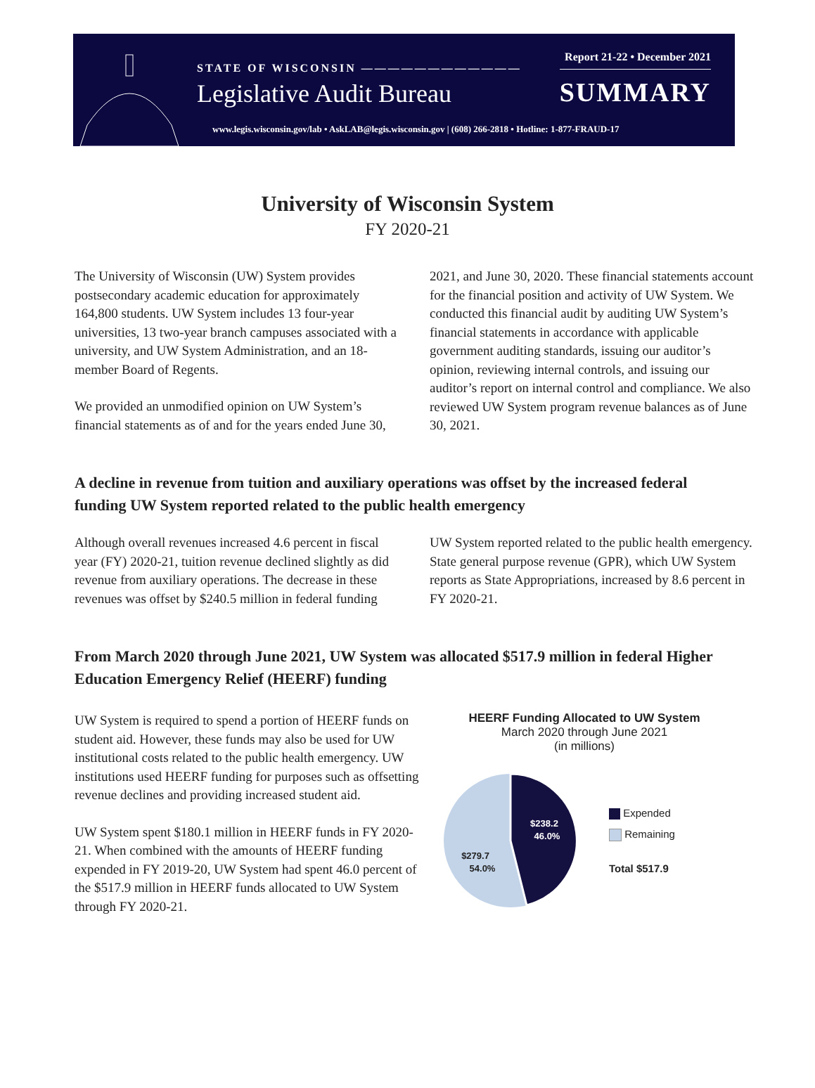STATE OF WISCONSIN ————————————
Legislative Audit Bureau
Report 21-22 • December 2021
SUMMARY
www.legis.wisconsin.gov/lab • AskLAB@legis.wisconsin.gov | (608) 266-2818 • Hotline: 1-877-FRAUD-17
University of Wisconsin System
FY 2020-21
The University of Wisconsin (UW) System provides postsecondary academic education for approximately 164,800 students. UW System includes 13 four-year universities, 13 two-year branch campuses associated with a university, and UW System Administration, and an 18-member Board of Regents.
We provided an unmodified opinion on UW System’s financial statements as of and for the years ended June 30, 2021, and June 30, 2020. These financial statements account for the financial position and activity of UW System. We conducted this financial audit by auditing UW System’s financial statements in accordance with applicable government auditing standards, issuing our auditor’s opinion, reviewing internal controls, and issuing our auditor’s report on internal control and compliance. We also reviewed UW System program revenue balances as of June 30, 2021.
A decline in revenue from tuition and auxiliary operations was offset by the increased federal funding UW System reported related to the public health emergency
Although overall revenues increased 4.6 percent in fiscal year (FY) 2020-21, tuition revenue declined slightly as did revenue from auxiliary operations. The decrease in these revenues was offset by $240.5 million in federal funding UW System reported related to the public health emergency. State general purpose revenue (GPR), which UW System reports as State Appropriations, increased by 8.6 percent in FY 2020-21.
From March 2020 through June 2021, UW System was allocated $517.9 million in federal Higher Education Emergency Relief (HEERF) funding
UW System is required to spend a portion of HEERF funds on student aid. However, these funds may also be used for UW institutional costs related to the public health emergency. UW institutions used HEERF funding for purposes such as offsetting revenue declines and providing increased student aid.
UW System spent $180.1 million in HEERF funds in FY 2020-21. When combined with the amounts of HEERF funding expended in FY 2019-20, UW System had spent 46.0 percent of the $517.9 million in HEERF funds allocated to UW System through FY 2020-21.
HEERF Funding Allocated to UW System
March 2020 through June 2021
(in millions)
$238.2
46.0%
$279.7
54.0%
Expended
Remaining
Total $517.9